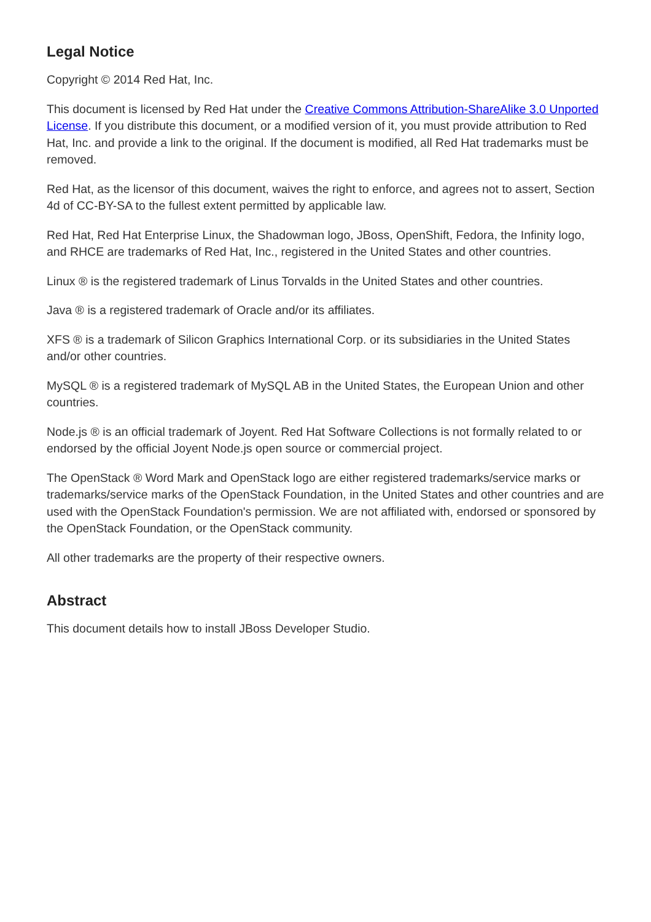Legal Notice
Copyright © 2014 Red Hat, Inc.
This document is licensed by Red Hat under the Creative Commons Attribution-ShareAlike 3.0 Unported License. If you distribute this document, or a modified version of it, you must provide attribution to Red Hat, Inc. and provide a link to the original. If the document is modified, all Red Hat trademarks must be removed.
Red Hat, as the licensor of this document, waives the right to enforce, and agrees not to assert, Section 4d of CC-BY-SA to the fullest extent permitted by applicable law.
Red Hat, Red Hat Enterprise Linux, the Shadowman logo, JBoss, OpenShift, Fedora, the Infinity logo, and RHCE are trademarks of Red Hat, Inc., registered in the United States and other countries.
Linux ® is the registered trademark of Linus Torvalds in the United States and other countries.
Java ® is a registered trademark of Oracle and/or its affiliates.
XFS ® is a trademark of Silicon Graphics International Corp. or its subsidiaries in the United States and/or other countries.
MySQL ® is a registered trademark of MySQL AB in the United States, the European Union and other countries.
Node.js ® is an official trademark of Joyent. Red Hat Software Collections is not formally related to or endorsed by the official Joyent Node.js open source or commercial project.
The OpenStack ® Word Mark and OpenStack logo are either registered trademarks/service marks or trademarks/service marks of the OpenStack Foundation, in the United States and other countries and are used with the OpenStack Foundation's permission. We are not affiliated with, endorsed or sponsored by the OpenStack Foundation, or the OpenStack community.
All other trademarks are the property of their respective owners.
Abstract
This document details how to install JBoss Developer Studio.